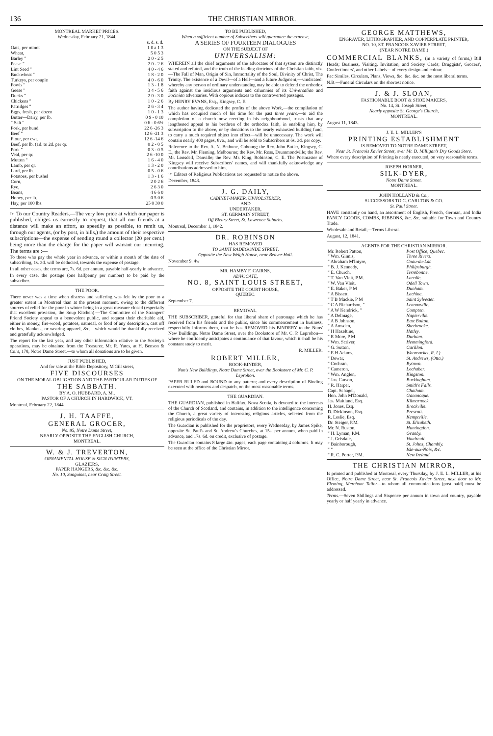136 THE CHRISTIAN MIRROR.
MONTREAL MARKET PRICES.
Wednesday, February 21, 1844.
| | s. d. s. d. |
| Oats, per minot | 1 0 a 1 3 |
| Wheat, | 5 0 5 3 |
| Barley " | 2 0 - 2 5 |
| Pease " | 2 0 - 2 6 |
| Lint Seed " | 4 0 - 4 6 |
| Buckwheat " | 1 8 - 2 0 |
| Turkeys, per couple | 4 0 - 6 0 |
| Fowls " | 1 3 - 1 8 |
| Geese " | 3 4 - 5 6 |
| Ducks " | 2 0 - 3 0 |
| Chickens " | 1 0 - 2 6 |
| Patridges " | 2 6 - 3 4 |
| Eggs, fresh, per dozen | 1 0 - 1 3 |
| Butter—Dairy, per lb. | 0 9 - 0 10 |
| " Salt " | 0 6 - 0 6½ |
| Pork, per hund. | 22 6 -26 3 |
| Beef " | 12 6 -21 3 |
| Flour, per cwt. | 12 6 -14 6 |
| Beef, per lb. (1d. to 2d. per qr. | 0 2 - 0 5 |
| Pork " | 0 3 - 0 5 |
| Veal, per qr. | 2 6 -10 0 |
| Mutton " | 1 6 - 4 0 |
| Lamb, per qr. | 1 3 - 2 0 |
| Lard, per lb. | 0 5 - 0 6 |
| Potatoes, per bushel | 1 3 - 1 6 |
| Corn, | 2 0 2 6 |
| Rye, | 2 6 3 0 |
| Beans, | 4 6 6 0 |
| Honey, per lb. | 0 5 0 6 |
| Hay, per 100 lbs. | 25 0 30 0 |
☞ To our Country Readers.—The very low price at which our paper is published, obliges us earnestly to request, that all our friends at a distance will make an effort, as speedily as possible, to remit us, through our agents, (or by post, in bills,) the amount of their respective subscriptions—the expense of sending round a collector (20 per cent.) being more than the charge for the paper will warrant our incurring. The terms are :—
To those who pay the whole year in advance, or within a month of the date of subscribing, 1s. 3d. will be deducted, towards the expense of postage.
In all other cases, the terms are, 7s. 6d. per annum, payable half-yearly in advance.
In every case, the postage (one halfpenny per number) to be paid by the subscriber.
THE POOR.
There never was a time when distress and suffering was felt by the poor to a greater extent in Montreal than at the present moment, owing to the different sources of relief for the poor in winter being in a great measure closed (especially that excellent provision, the Soup Kitchen).—The Committee of the Strangers' Friend Society appeal to a benevolent public, and request their charitable aid, either in money, fire-wood, potatoes, oatmeal, or food of any description, cast off clothes, blankets, or wearing apparel, &c.—which would be thankfully received and gratefully acknowledged.
The report for the last year, and any other information relative to the Society's operations, may be obtained from the Treasurer, Mr. R. Yates, at H. Benson & Co.'s, 178, Notre Dame Street,—to whom all donations are to be given.
JUST PUBLISHED,
And for sale at the Bible Depository, M'Gill street,
FIVE DISCOURSES
ON THE MORAL OBLIGATION AND THE PARTICULAR DUTIES OF
THE SABBATH.
BY A. O. HUBBARD, A. M.,
PASTOR OF A CHURCH IN HARDWICK, VT.
Montreal, February 22, 1844.
J. H. TAAFFE,
GENERAL GROCER,
No. 85, Notre Dame Street,
NEARLY OPPOSITE THE ENGLISH CHURCH,
MONTREAL.
W. & J. TREVERTON,
ORNAMENTAL HOUSE & SIGN PAINTERS,
GLAZIERS,
PAPER HANGERS, &c. &c. &c.
No. 10, Sanguinet, near Craig Street.
TO BE PUBLISHED,
When a sufficient number of Subscribers will guarantee the expense,
A SERIES OF FOURTEEN DIALOGUES
ON THE SUBJECT OF
UNIVERSALISM:
WHEREIN all the chief arguments of the advocates of that system are distinctly stated and refuted, and the truth of the leading doctrines of the Christian faith, viz.—The Fall of Man, Origin of Sin, Immortality of the Soul, Divinity of Christ, The Trinity. The existence of a Devil—of a Hell—and a future Judgment,—vindicated: whereby any person of ordinary understanding may be able to defend the orthodox faith against the insidious arguments and calumnies of its Universalian and Socinian adversaries. With copious indexes to the controverted passages.
By HENRY EVANS, Esq., Kingsey, C. E.
The author having dedicated the profits of the above Work,—the compilation of which has occupied much of his time for the past three years,—to aid the completion of a church now erecting in his neighbourhood, trusts that any lengthened appeal to his brethren of the orthodox faith, in enabling him, by subscription to the above, or by donations to the nearly exhausted building fund, to carry a much required object into effect—will be unnecessary. The work will contain nearly 400 pages, 8vo., and will be sold to Subscribers at 6s. 3d. per copy.
Reference to the Rev. A. N. Bethune, Cobourg; the Rev. John Butler, Kingsey, C. E., the Rev. Mr. Fleming, Melbourne; the Rev. Mr. Ross, Drummondville; the Rev. Mr. Lonsdell, Danville; the Rev. Mr. King, Robinson, C. E. The Postmaster of Kingsey will receive Subscribers' names, and will thankfully acknowledge any contributions addressed to him.
☞ Editors of Religious Publications are requested to notice the above.
December, 1843.
J. G. DAILY,
CABINET-MAKER, UPHOLSTERER,
AND
UNDERTAKER,
ST. GERMAIN STREET,
Off Bleury Street, St. Lawrence Suburbs.
Montreal, December 1, 1842.
DR. ROBINSON
HAS REMOVED
TO SAINT RADEGONDE STREET,
Opposite the New Weigh House, near Beaver Hall.
November 9. 4w
MR. HAMBY F. CAIRNS,
ADVOCATE,
NO. 8, SAINT LOUIS STREET,
OPPOSITE THE COURT HOUSE,
QUEBEC.
September 7.
REMOVAL.
THE SUBSCRIBER, grateful for that liberal share of patronage which he has received from his friends and the public, since his commencement in business, respectfully informs them, that he has REMOVED his BINDERY to the Nuns' New Buildings, Notre Dame Street, over the Bookstore of Mr. C. P. Leprohon—where he confidently anticipates a continuance of that favour, which it shall be his constant study to merit.
R. MILLER.
ROBERT MILLER,
BOOK-BINDER,
Nun's New Buildings, Notre Dame Street, over the Bookstore of Mr. C. P. Leprohon.
PAPER RULED and BOUND to any pattern; and every description of Binding executed with neatness and despatch, on the most reasonable terms.
THE GUARDIAN.
THE GUARDIAN, published in Halifax, Nova Scotia, is devoted to the interests of the Church of Scotland, and contains, in addition to the intelligence concerning the Church, a great variety of interesting religious articles, selected from the religious periodicals of the day.
The Guardian is published for the proprietors, every Wednesday, by James Spike, opposite St. Paul's and St. Andrew's Churches, at 15s. per annum, when paid in advance, and 17s. 6d. on credit, exclusive of postage.
The Guardian contains 8 large 4to. pages, each page containing 4 columns. It may be seen at the office of the Christian Mirror.
GEORGE MATTHEWS,
ENGRAVER, LITHOGRAPHER, AND COPPERPLATE PRINTER,
NO. 10, ST. FRANCOIS XAVIER STREET,
(NEAR NOTRE DAME.)
COMMERCIAL BLANKS, (in a variety of forms,) Bill Heads; Business, Visiting, Invitation, and Society Cards; Druggists', Grocers', Confectioners', and other Labels—of every design and colour.
Fac Similes, Circulars, Plans, Views, &c. &c. &c. on the most liberal terms.
N.B.—Funeral Circulars on the shortest notice.
J. & J. SLOAN,
FASHIONABLE BOOT & SHOE MAKERS,
No. 14, St. Joseph Street,
Nearly opposite St. George's Church,
MONTREAL.
August 11, 1843.
J. E. L. MILLER'S
PRINTING ESTABLISHMENT
IS REMOVED TO NOTRE DAME STREET,
Near St. Francois Xavier Street, over Mr. D. Milligan's Dry Goods Store.
Where every description of Printing is neatly executed, on very reasonable terms.
JOSEPH HORNER,
SILK-DYER,
Notre Dame Street.
MONTREAL.
JOHN HOLLAND & Co.,
SUCCESSORS TO C. CARLTON & CO.
St. Paul Street.
HAVE constantly on hand, an assortment of English, French, German, and India FANCY GOODS, COMBS, RIBBONS, &c. &c. suitable for Town and Country Trade.
Wholesale and Retail,—Terms Liberal.
August, 12, 1841.
AGENTS FOR THE CHRISTIAN MIRROR.
| Mr. Robert Patton, | Post Office, Quebec. |
| " Wm. Ginnis, | Three Rivers. |
| " Abraham M'Intyre, | Coau-du-Lac |
| " B. J. Kennedy, | Philipsburgh. |
| " E. Church, | Terrebonne. |
| " T. Van Vleit, P.M. | Lacolle. |
| " W. Van Vleit, | Odell Town. |
| " E. Baker, P M | Dunham. |
| " A Bissett, | Lachine. |
| " T B Mackie, P M | Saint Sylvester. |
| " C A Richardson, " | Lennoxville. |
| " A W Kendrick, " | Compton. |
| " A Delmage, | Napierville. |
| " A B Johnson, | East Bolton. |
| " A Amsden, | Sherbrooke. |
| " H Hazeltine, | Hatley. |
| " R More, P M | Durham. |
| " Wm. Scriver, | Hemmingford. |
| " G. Sutton, | Carillon. |
| " E H Adams, | Woonsocket, R. I.) |
| " Dewar, | St. Andrews, (Otta.) |
| " Cochran, | Bytown. |
| " Cameron, | Lochaber. |
| " Wm. Anglen, | Kingston. |
| " Jas. Carson, | Buckingham. |
| " R. Harper, | Smith's Falls. |
| Capt. Schagel, | Chatham. |
| Hon. John M'Donald, | Gananoque. |
| Jas. Maitland, Esq. | Kilmarnock. |
| H. Jones, Esq. | Brockville. |
| D. Dickinson, Esq. | Prescott. |
| R. Leslie, Esq. | Kemptville. |
| Dr. Steiger, P.M. | St. Elizabeth. |
| Mr. N. Ruston, | Huntingdon. |
| " H. Lyman, P.M. | Granby. |
| " J. Grisdale, | Vaudreuil. |
| " Bainborough, | St. Johns, Chambly. |
| " " | Isle-aux-Noix, &c. |
| " R. C. Porter, P.M. | New Ireland. |
THE CHRISTIAN MIRROR,
Is printed and published at Montreal, every Thursday, by J. E. L. MILLER, at his Office, Notre Dame Street, near St. Francois Xavier Street, next door to Mr. Fleming, Merchant Tailor—to whom all communications (post paid) must be addressed.
Terms.—Seven Shillings and Sixpence per annum in town and country, payable yearly or half yearly in advance.